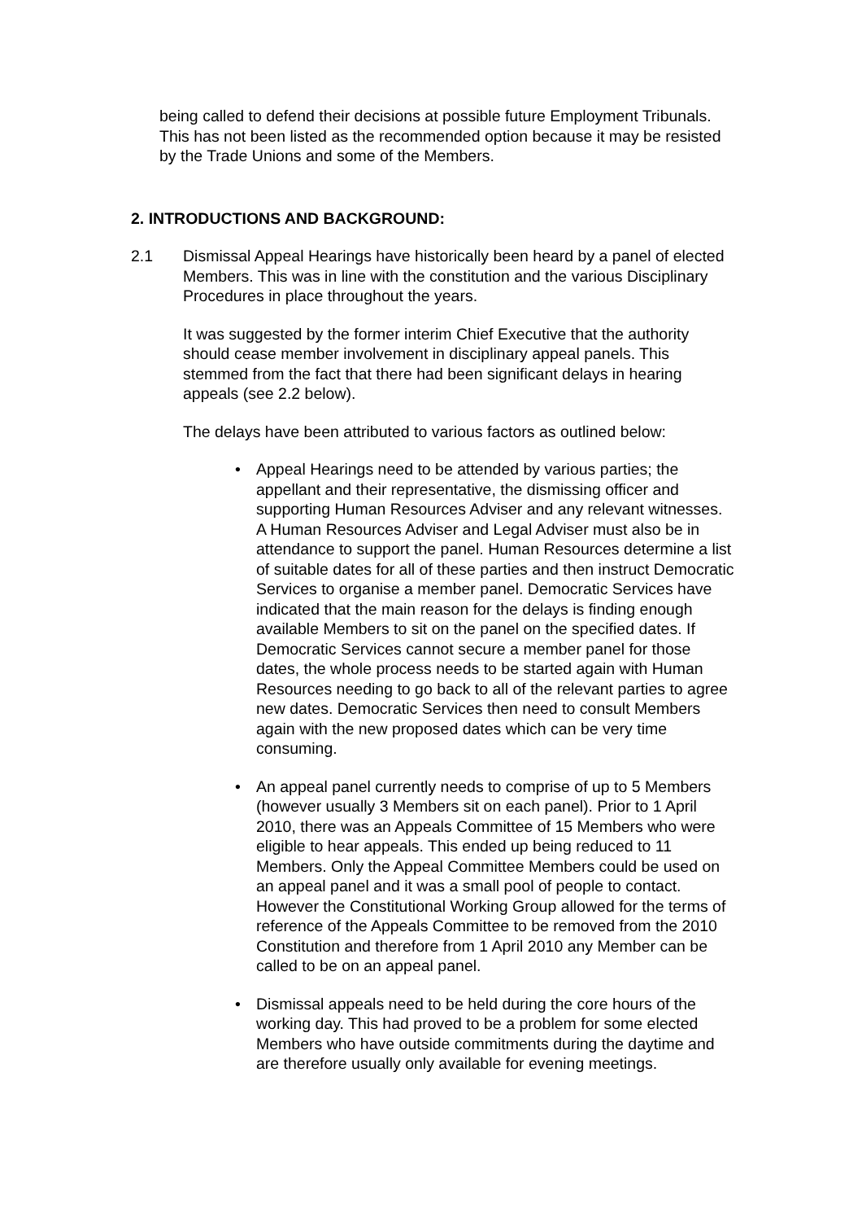being called to defend their decisions at possible future Employment Tribunals. This has not been listed as the recommended option because it may be resisted by the Trade Unions and some of the Members.
2. INTRODUCTIONS AND BACKGROUND:
2.1 Dismissal Appeal Hearings have historically been heard by a panel of elected Members. This was in line with the constitution and the various Disciplinary Procedures in place throughout the years.
It was suggested by the former interim Chief Executive that the authority should cease member involvement in disciplinary appeal panels. This stemmed from the fact that there had been significant delays in hearing appeals (see 2.2 below).
The delays have been attributed to various factors as outlined below:
• Appeal Hearings need to be attended by various parties; the appellant and their representative, the dismissing officer and supporting Human Resources Adviser and any relevant witnesses. A Human Resources Adviser and Legal Adviser must also be in attendance to support the panel. Human Resources determine a list of suitable dates for all of these parties and then instruct Democratic Services to organise a member panel. Democratic Services have indicated that the main reason for the delays is finding enough available Members to sit on the panel on the specified dates. If Democratic Services cannot secure a member panel for those dates, the whole process needs to be started again with Human Resources needing to go back to all of the relevant parties to agree new dates. Democratic Services then need to consult Members again with the new proposed dates which can be very time consuming.
• An appeal panel currently needs to comprise of up to 5 Members (however usually 3 Members sit on each panel). Prior to 1 April 2010, there was an Appeals Committee of 15 Members who were eligible to hear appeals. This ended up being reduced to 11 Members. Only the Appeal Committee Members could be used on an appeal panel and it was a small pool of people to contact. However the Constitutional Working Group allowed for the terms of reference of the Appeals Committee to be removed from the 2010 Constitution and therefore from 1 April 2010 any Member can be called to be on an appeal panel.
• Dismissal appeals need to be held during the core hours of the working day. This had proved to be a problem for some elected Members who have outside commitments during the daytime and are therefore usually only available for evening meetings.